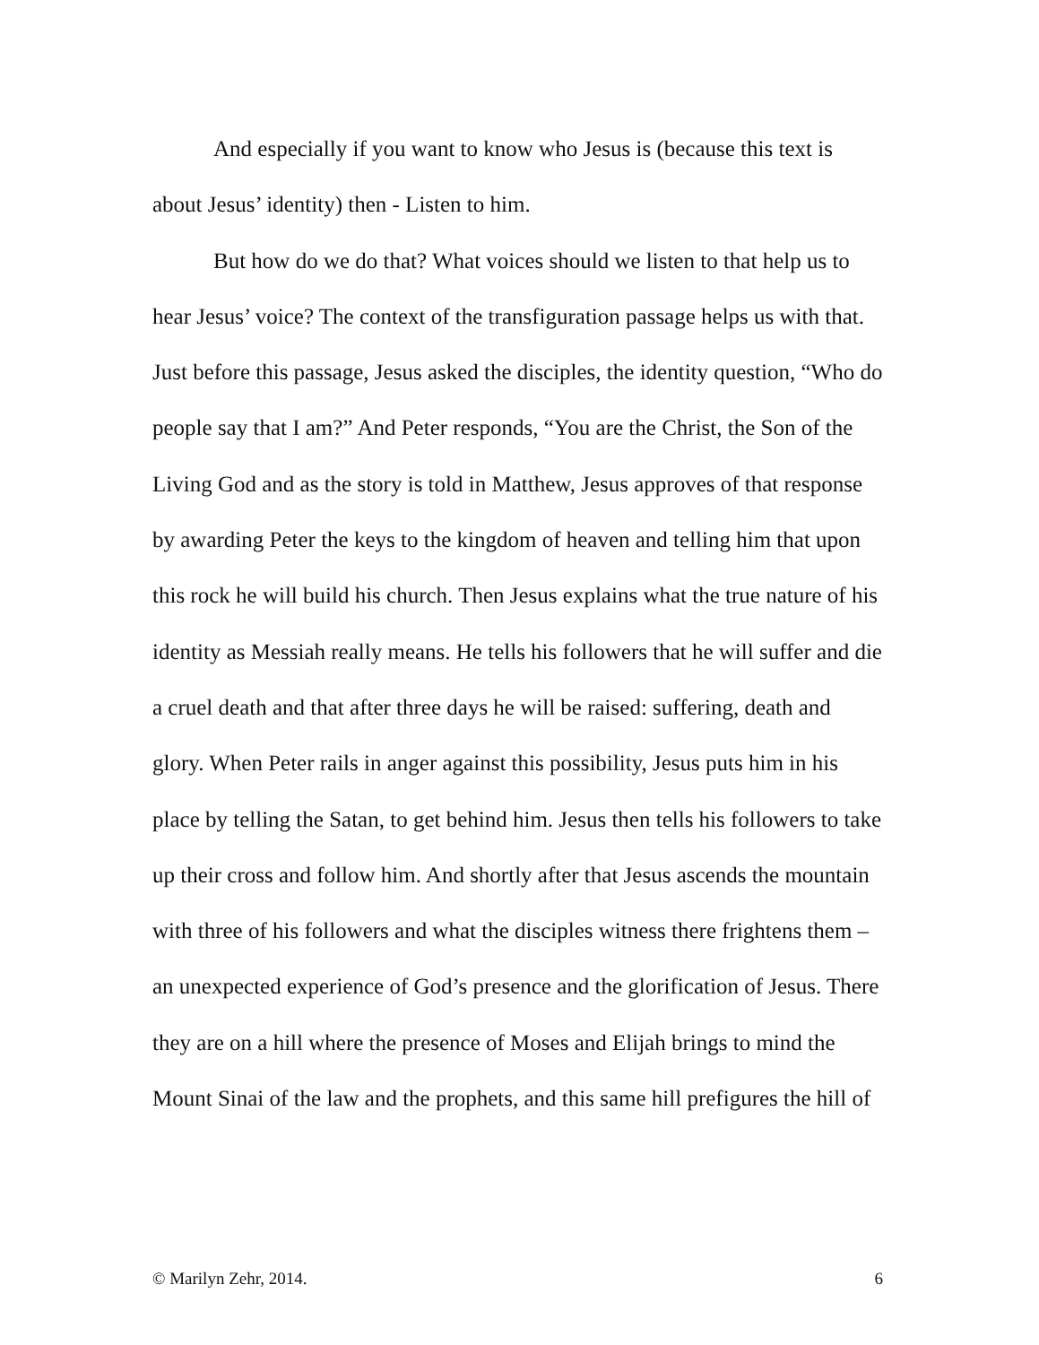And especially if you want to know who Jesus is (because this text is about Jesus’ identity) then - Listen to him.
But how do we do that? What voices should we listen to that help us to hear Jesus’ voice? The context of the transfiguration passage helps us with that. Just before this passage, Jesus asked the disciples, the identity question, “Who do people say that I am?” And Peter responds, “You are the Christ, the Son of the Living God and as the story is told in Matthew, Jesus approves of that response by awarding Peter the keys to the kingdom of heaven and telling him that upon this rock he will build his church. Then Jesus explains what the true nature of his identity as Messiah really means. He tells his followers that he will suffer and die a cruel death and that after three days he will be raised: suffering, death and glory. When Peter rails in anger against this possibility, Jesus puts him in his place by telling the Satan, to get behind him. Jesus then tells his followers to take up their cross and follow him. And shortly after that Jesus ascends the mountain with three of his followers and what the disciples witness there frightens them – an unexpected experience of God’s presence and the glorification of Jesus. There they are on a hill where the presence of Moses and Elijah brings to mind the Mount Sinai of the law and the prophets, and this same hill prefigures the hill of
© Marilyn Zehr, 2014. 6